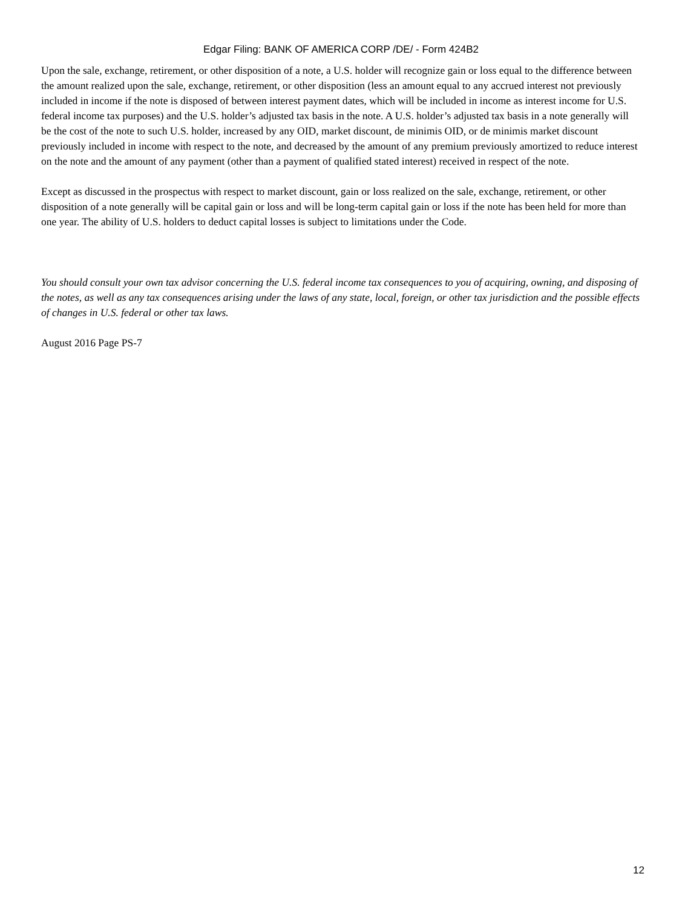Edgar Filing: BANK OF AMERICA CORP /DE/ - Form 424B2
Upon the sale, exchange, retirement, or other disposition of a note, a U.S. holder will recognize gain or loss equal to the difference between the amount realized upon the sale, exchange, retirement, or other disposition (less an amount equal to any accrued interest not previously included in income if the note is disposed of between interest payment dates, which will be included in income as interest income for U.S. federal income tax purposes) and the U.S. holder’s adjusted tax basis in the note. A U.S. holder’s adjusted tax basis in a note generally will be the cost of the note to such U.S. holder, increased by any OID, market discount, de minimis OID, or de minimis market discount previously included in income with respect to the note, and decreased by the amount of any premium previously amortized to reduce interest on the note and the amount of any payment (other than a payment of qualified stated interest) received in respect of the note.
Except as discussed in the prospectus with respect to market discount, gain or loss realized on the sale, exchange, retirement, or other disposition of a note generally will be capital gain or loss and will be long-term capital gain or loss if the note has been held for more than one year. The ability of U.S. holders to deduct capital losses is subject to limitations under the Code.
You should consult your own tax advisor concerning the U.S. federal income tax consequences to you of acquiring, owning, and disposing of the notes, as well as any tax consequences arising under the laws of any state, local, foreign, or other tax jurisdiction and the possible effects of changes in U.S. federal or other tax laws.
August 2016 Page PS-7
12